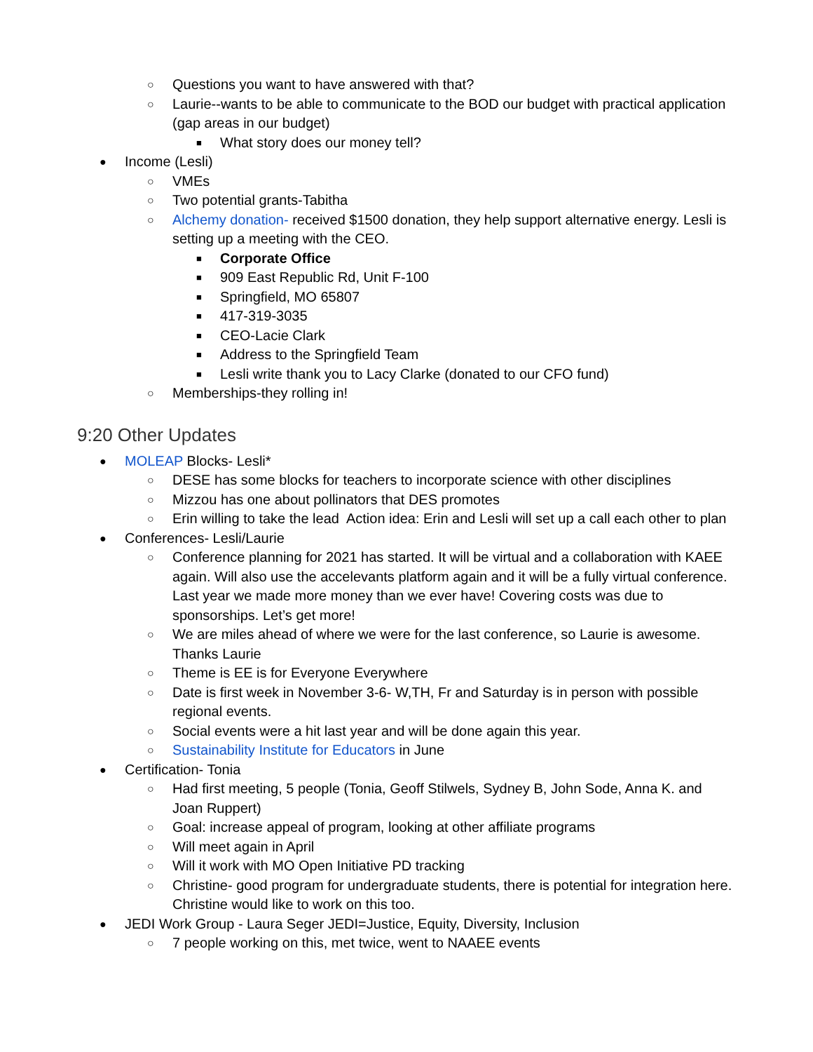○ Questions you want to have answered with that?
○ Laurie--wants to be able to communicate to the BOD our budget with practical application (gap areas in our budget)
■ What story does our money tell?
● Income (Lesli)
○ VMEs
○ Two potential grants-Tabitha
○ Alchemy donation- received $1500 donation, they help support alternative energy. Lesli is setting up a meeting with the CEO.
■ Corporate Office
■ 909 East Republic Rd, Unit F-100
■ Springfield, MO 65807
■ 417-319-3035
■ CEO-Lacie Clark
■ Address to the Springfield Team
■ Lesli write thank you to Lacy Clarke (donated to our CFO fund)
○ Memberships-they rolling in!
9:20 Other Updates
● MOLEAP Blocks- Lesli*
○ DESE has some blocks for teachers to incorporate science with other disciplines
○ Mizzou has one about pollinators that DES promotes
○ Erin willing to take the lead Action idea: Erin and Lesli will set up a call each other to plan
● Conferences- Lesli/Laurie
○ Conference planning for 2021 has started. It will be virtual and a collaboration with KAEE again. Will also use the accelevants platform again and it will be a fully virtual conference. Last year we made more money than we ever have! Covering costs was due to sponsorships. Let’s get more!
○ We are miles ahead of where we were for the last conference, so Laurie is awesome. Thanks Laurie
○ Theme is EE is for Everyone Everywhere
○ Date is first week in November 3-6- W,TH, Fr and Saturday is in person with possible regional events.
○ Social events were a hit last year and will be done again this year.
○ Sustainability Institute for Educators in June
● Certification- Tonia
○ Had first meeting, 5 people (Tonia, Geoff Stilwels, Sydney B, John Sode, Anna K. and Joan Ruppert)
○ Goal: increase appeal of program, looking at other affiliate programs
○ Will meet again in April
○ Will it work with MO Open Initiative PD tracking
○ Christine- good program for undergraduate students, there is potential for integration here. Christine would like to work on this too.
● JEDI Work Group - Laura Seger JEDI=Justice, Equity, Diversity, Inclusion
○ 7 people working on this, met twice, went to NAAEE events